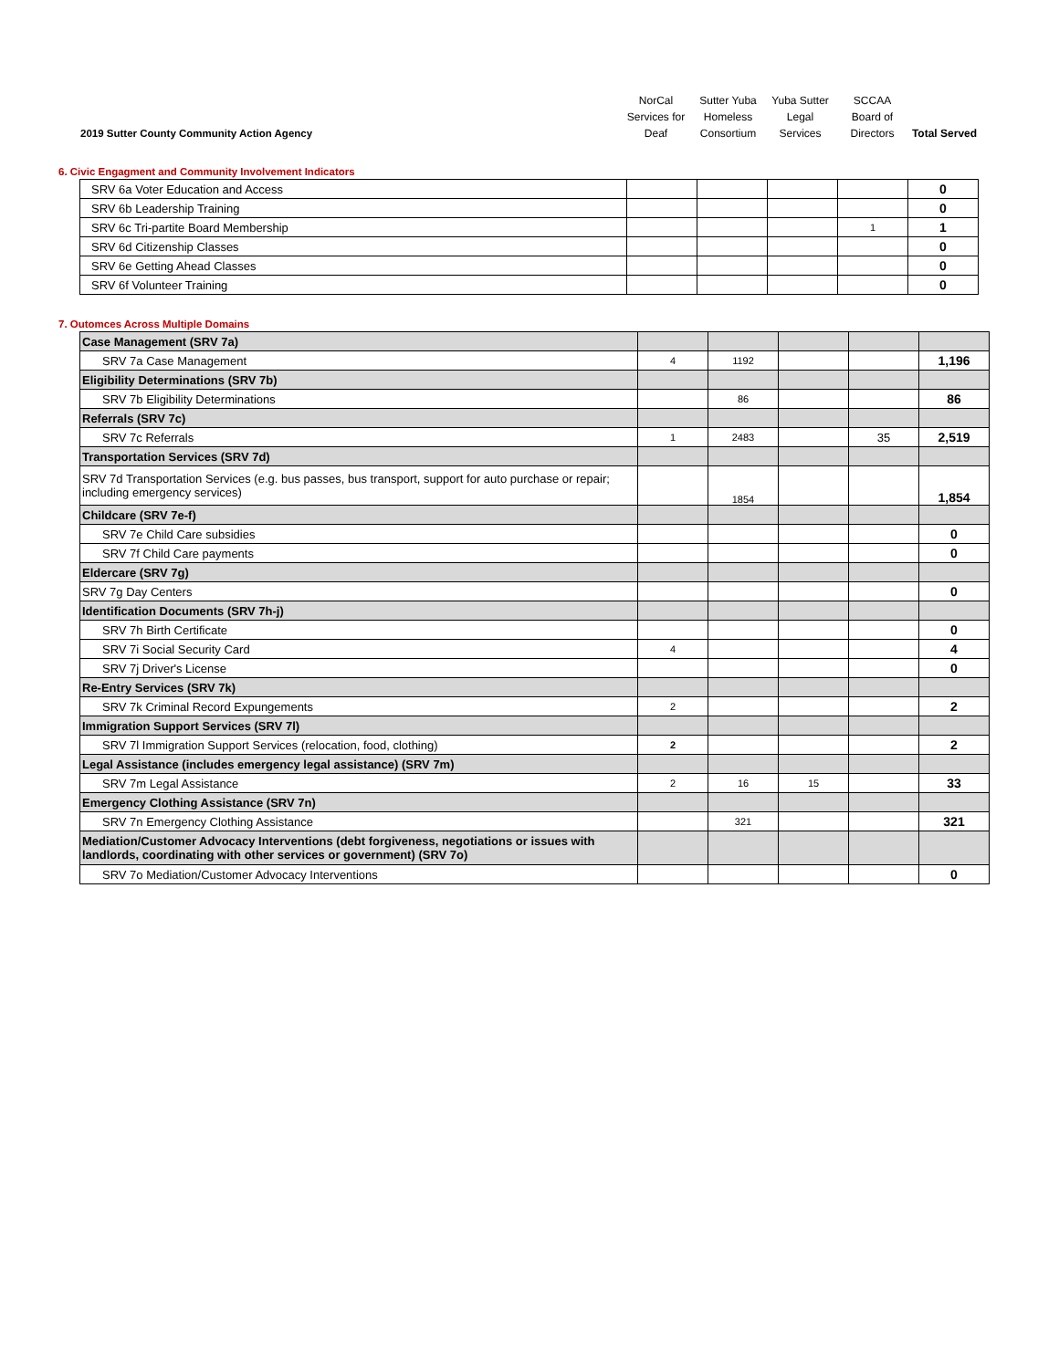| 2019 Sutter County Community Action Agency | NorCal Services for Deaf | Sutter Yuba Homeless Consortium | Yuba Sutter Legal Services | SCCAA Board of Directors | Total Served |
6. Civic Engagment and Community Involvement Indicators
| SRV 6a Voter Education and Access | | | | | 0 |
| SRV 6b Leadership Training | | | | | 0 |
| SRV 6c Tri-partite Board Membership | | | | 1 | 1 |
| SRV 6d Citizenship Classes | | | | | 0 |
| SRV 6e Getting Ahead Classes | | | | | 0 |
| SRV 6f Volunteer Training | | | | | 0 |
7. Outomces Across Multiple Domains
| Case Management (SRV 7a) | | | | | |
| SRV 7a Case Management | 4 | 1192 | | | 1,196 |
| Eligibility Determinations (SRV 7b) | | | | | |
| SRV 7b Eligibility Determinations | | 86 | | | 86 |
| Referrals (SRV 7c) | | | | | |
| SRV 7c Referrals | 1 | 2483 | | 35 | 2,519 |
| Transportation Services (SRV 7d) | | | | | |
| SRV 7d Transportation Services (e.g. bus passes, bus transport, support for auto purchase or repair; including emergency services) | | 1854 | | | 1,854 |
| Childcare (SRV 7e-f) | | | | | |
| SRV 7e Child Care subsidies | | | | | 0 |
| SRV 7f Child Care payments | | | | | 0 |
| Eldercare (SRV 7g) | | | | | |
| SRV 7g Day Centers | | | | | 0 |
| Identification Documents (SRV 7h-j) | | | | | |
| SRV 7h Birth Certificate | | | | | 0 |
| SRV 7i Social Security Card | 4 | | | | 4 |
| SRV 7j Driver's License | | | | | 0 |
| Re-Entry Services (SRV 7k) | | | | | |
| SRV 7k Criminal Record Expungements | 2 | | | | 2 |
| Immigration Support Services (SRV 7l) | | | | | |
| SRV 7l Immigration Support Services (relocation, food, clothing) | 2 | | | | 2 |
| Legal Assistance (includes emergency legal assistance) (SRV 7m) | | | | | |
| SRV 7m Legal Assistance | 2 | 16 | 15 | | 33 |
| Emergency Clothing Assistance (SRV 7n) | | | | | |
| SRV 7n Emergency Clothing Assistance | | 321 | | | 321 |
| Mediation/Customer Advocacy Interventions (debt forgiveness, negotiations or issues with landlords, coordinating with other services or government) (SRV 7o) | | | | | |
| SRV 7o Mediation/Customer Advocacy Interventions | | | | | 0 |